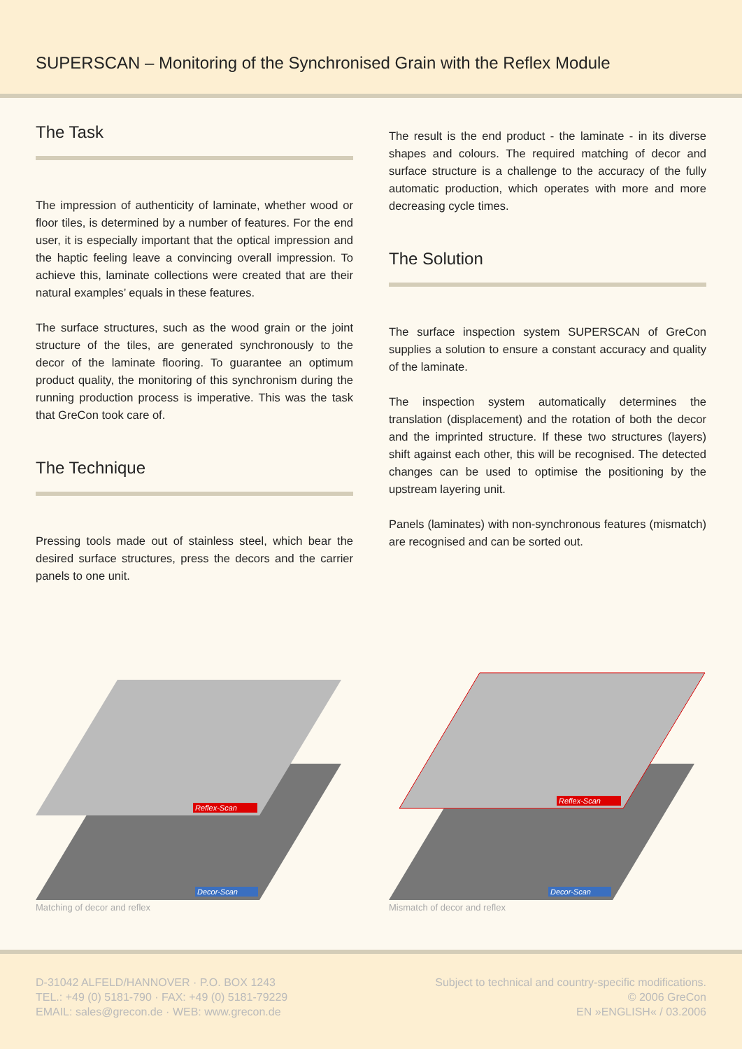SUPERSCAN – Monitoring of the Synchronised Grain with the Reflex Module
The Task
The impression of authenticity of laminate, whether wood or floor tiles, is determined by a number of features. For the end user, it is especially important that the optical impression and the haptic feeling leave a convincing overall impression. To achieve this, laminate collections were created that are their natural examples’ equals in these features.
The surface structures, such as the wood grain or the joint structure of the tiles, are generated synchronously to the decor of the laminate flooring. To guarantee an optimum product quality, the monitoring of this synchronism during the running production process is imperative. This was the task that GreCon took care of.
The Technique
Pressing tools made out of stainless steel, which bear the desired surface structures, press the decors and the carrier panels to one unit.
The result is the end product - the laminate - in its diverse shapes and colours. The required matching of decor and surface structure is a challenge to the accuracy of the fully automatic production, which operates with more and more decreasing cycle times.
The Solution
The surface inspection system SUPERSCAN of GreCon supplies a solution to ensure a constant accuracy and quality of the laminate.
The inspection system automatically determines the translation (displacement) and the rotation of both the decor and the imprinted structure. If these two structures (layers) shift against each other, this will be recognised. The detected changes can be used to optimise the positioning by the upstream layering unit.
Panels (laminates) with non-synchronous features (mismatch) are recognised and can be sorted out.
Reflex-Scan
Decor-Scan
Matching of decor and reflex
Reflex-Scan
Decor-Scan
Mismatch of decor and reflex
D-31042 ALFELD/HANNOVER · P.O. BOX 1243
TEL.: +49 (0) 5181-790 · FAX: +49 (0) 5181-79229
EMAIL: sales@grecon.de · WEB: www.grecon.de
Subject to technical and country-specific modifications.
© 2006 GreCon
EN »ENGLISH« / 03.2006